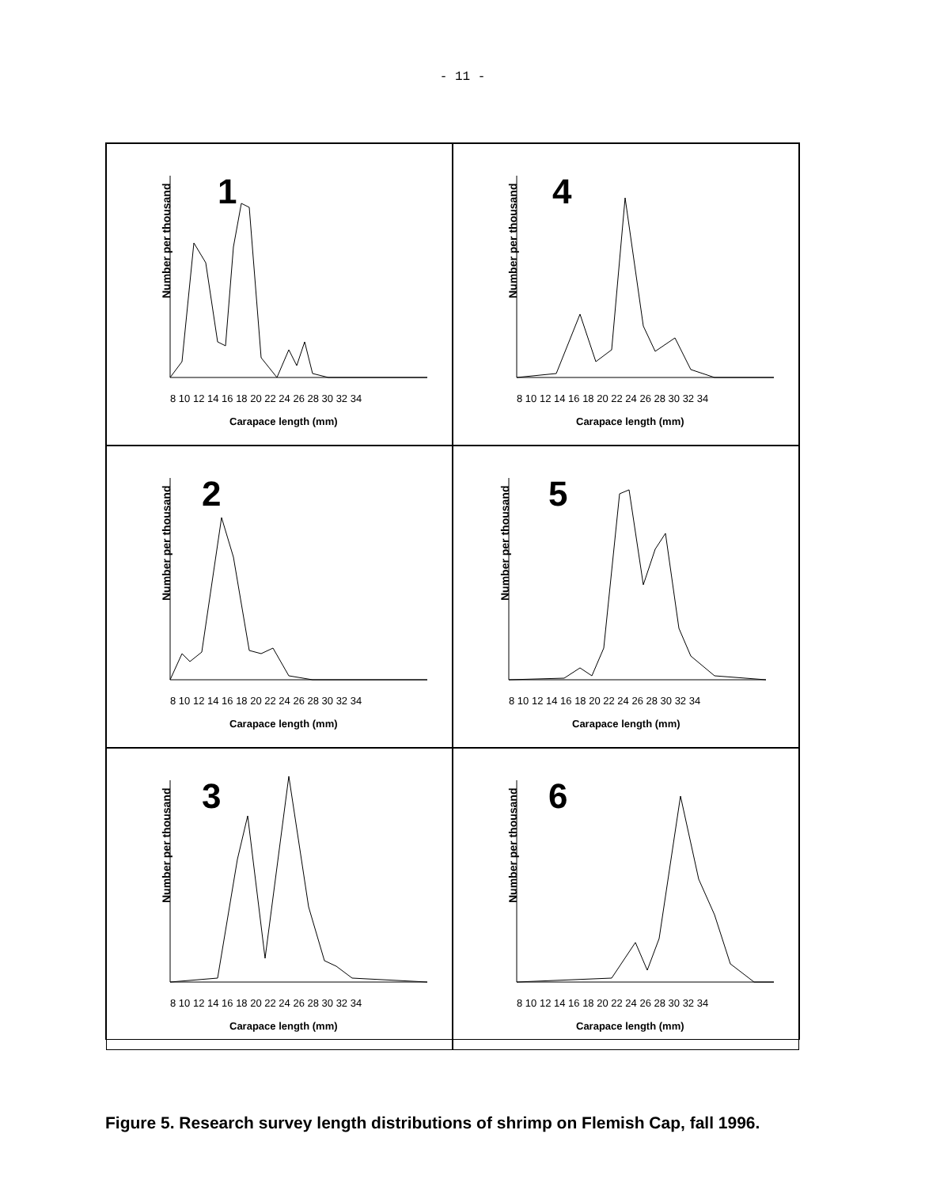- 11 -
1
Number per thousand
8 10 12 14 16 18 20 22 24 26 28 30 32 34
Carapace length (mm)
4
Number per thousand
8 10 12 14 16 18 20 22 24 26 28 30 32 34
Carapace length (mm)
2
Number per thousand
8 10 12 14 16 18 20 22 24 26 28 30 32 34
Carapace length (mm)
5
Number per thousand
8 10 12 14 16 18 20 22 24 26 28 30 32 34
Carapace length (mm)
3
Number per thousand
8 10 12 14 16 18 20 22 24 26 28 30 32 34
Carapace length (mm)
6
Number per thousand
8 10 12 14 16 18 20 22 24 26 28 30 32 34
Carapace length (mm)
Figure 5. Research survey length distributions of shrimp on Flemish Cap, fall 1996.